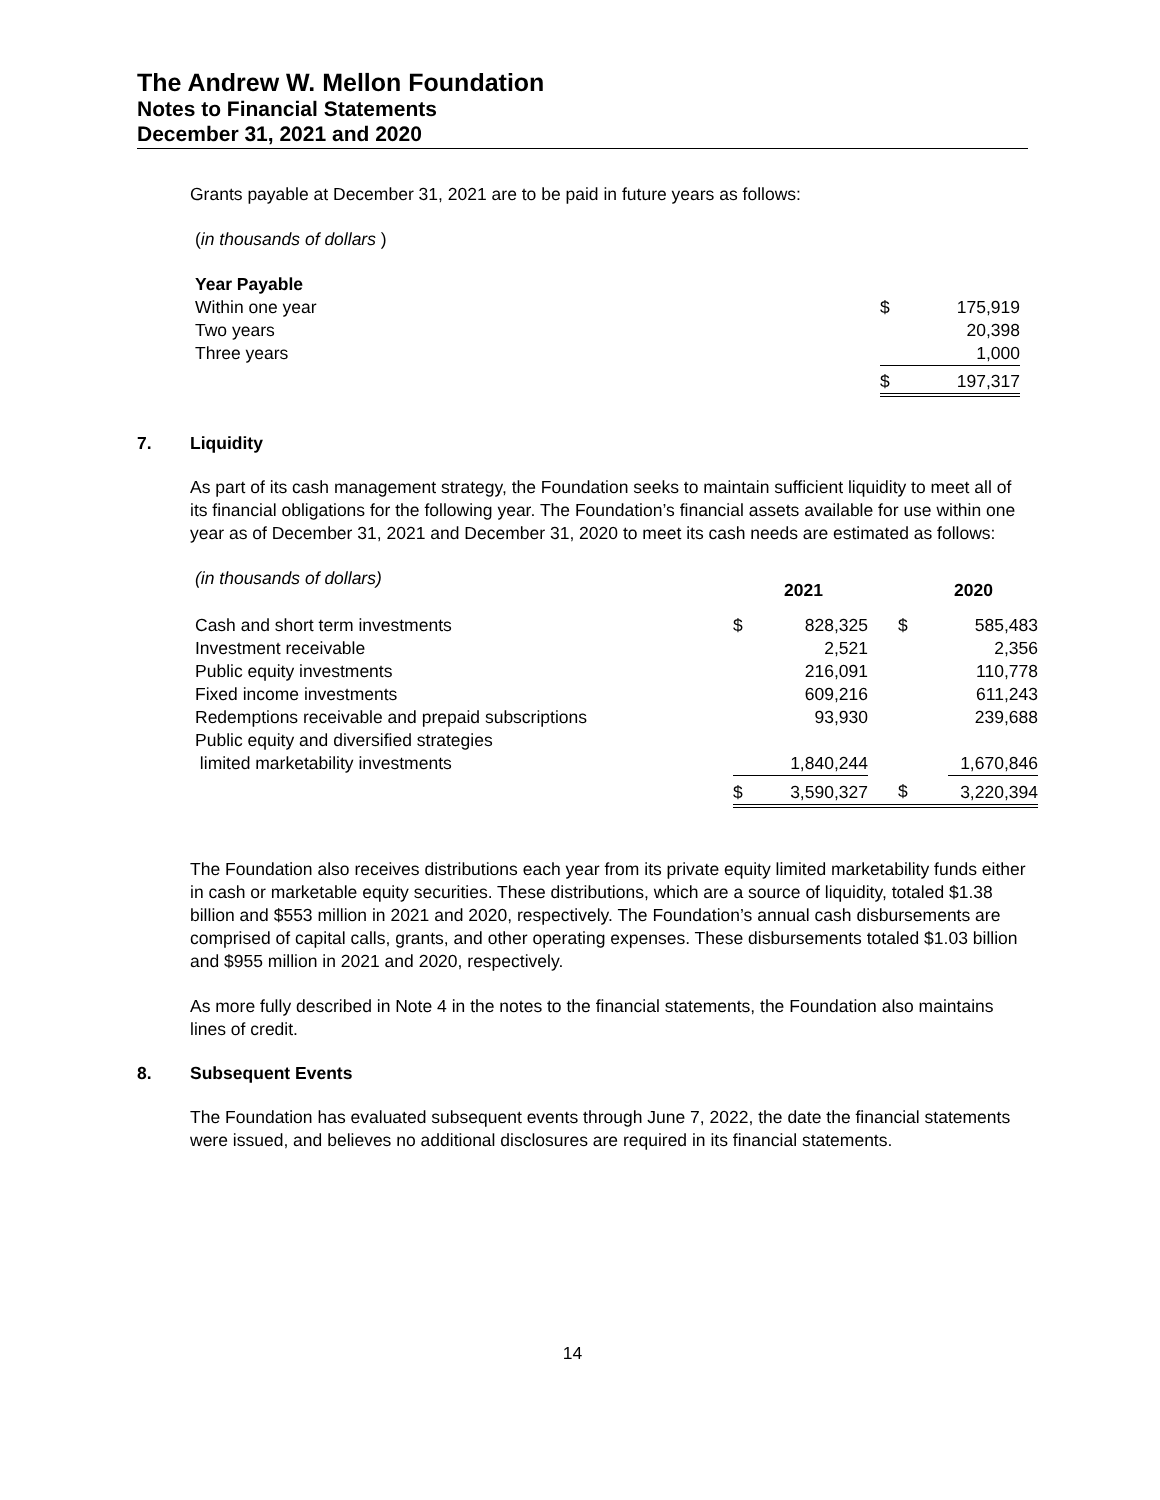The Andrew W. Mellon Foundation
Notes to Financial Statements
December 31, 2021 and 2020
Grants payable at December 31, 2021 are to be paid in future years as follows:
(in thousands of dollars )
| Year Payable | | |
| Within one year | $ | 175,919 |
| Two years | | 20,398 |
| Three years | | 1,000 |
| | $ | 197,317 |
7. Liquidity
As part of its cash management strategy, the Foundation seeks to maintain sufficient liquidity to meet all of its financial obligations for the following year. The Foundation’s financial assets available for use within one year as of December 31, 2021 and December 31, 2020 to meet its cash needs are estimated as follows:
| (in thousands of dollars) | | 2021 | | 2020 |
| Cash and short term investments | $ | 828,325 | $ | 585,483 |
| Investment receivable | | 2,521 | | 2,356 |
| Public equity investments | | 216,091 | | 110,778 |
| Fixed income investments | | 609,216 | | 611,243 |
| Redemptions receivable and prepaid subscriptions | | 93,930 | | 239,688 |
| Public equity and diversified strategies limited marketability investments | | 1,840,244 | | 1,670,846 |
| | $ | 3,590,327 | $ | 3,220,394 |
The Foundation also receives distributions each year from its private equity limited marketability funds either in cash or marketable equity securities. These distributions, which are a source of liquidity, totaled $1.38 billion and $553 million in 2021 and 2020, respectively. The Foundation’s annual cash disbursements are comprised of capital calls, grants, and other operating expenses. These disbursements totaled $1.03 billion and $955 million in 2021 and 2020, respectively.
As more fully described in Note 4 in the notes to the financial statements, the Foundation also maintains lines of credit.
8. Subsequent Events
The Foundation has evaluated subsequent events through June 7, 2022, the date the financial statements were issued, and believes no additional disclosures are required in its financial statements.
14